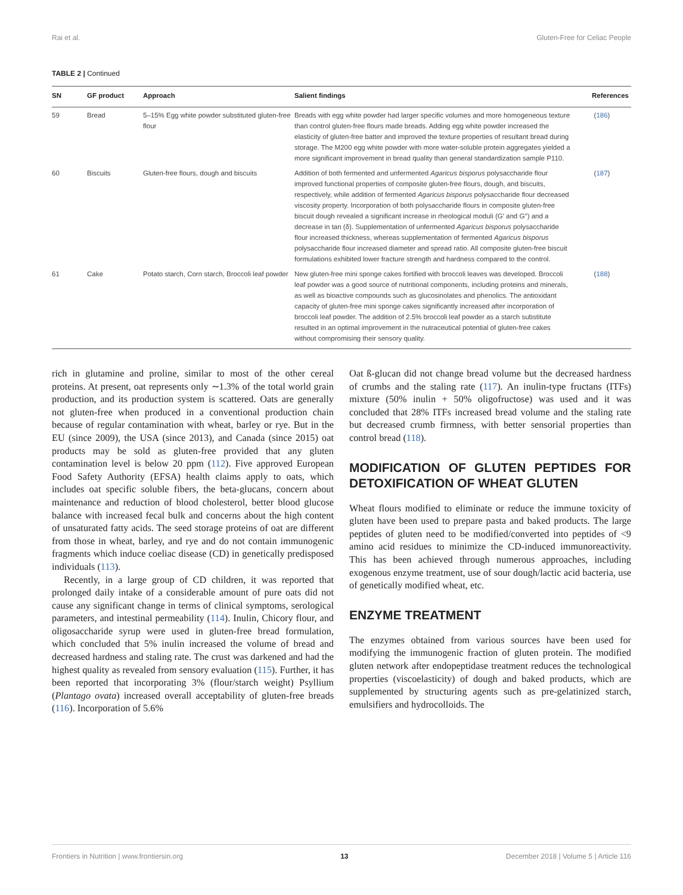Rai et al. Gluten-Free for Celiac People
TABLE 2 | Continued
| SN | GF product | Approach | Salient findings | References |
| --- | --- | --- | --- | --- |
| 59 | Bread | 5–15% Egg white powder substituted gluten-free flour | Breads with egg white powder had larger specific volumes and more homogeneous texture than control gluten-free flours made breads. Adding egg white powder increased the elasticity of gluten-free batter and improved the texture properties of resultant bread during storage. The M200 egg white powder with more water-soluble protein aggregates yielded a more significant improvement in bread quality than general standardization sample P110. | ( 186 ) |
| 60 | Biscuits | Gluten-free flours, dough and biscuits | Addition of both fermented and unfermented Agaricus bisporus polysaccharide flour improved functional properties of composite gluten-free flours, dough, and biscuits, respectively, while addition of fermented Agaricus bisporus polysaccharide flour decreased viscosity property. Incorporation of both polysaccharide flours in composite gluten-free biscuit dough revealed a significant increase in rheological moduli (G′ and G′′) and a decrease in tan (δ). Supplementation of unfermented Agaricus bisporus polysaccharide flour increased thickness, whereas supplementation of fermented Agaricus bisporus polysaccharide flour increased diameter and spread ratio. All composite gluten-free biscuit formulations exhibited lower fracture strength and hardness compared to the control. | ( 187 ) |
| 61 | Cake | Potato starch, Corn starch, Broccoli leaf powder | New gluten-free mini sponge cakes fortified with broccoli leaves was developed. Broccoli leaf powder was a good source of nutritional components, including proteins and minerals, as well as bioactive compounds such as glucosinolates and phenolics. The antioxidant capacity of gluten-free mini sponge cakes significantly increased after incorporation of broccoli leaf powder. The addition of 2.5% broccoli leaf powder as a starch substitute resulted in an optimal improvement in the nutraceutical potential of gluten-free cakes without compromising their sensory quality. | ( 188 ) |
rich in glutamine and proline, similar to most of the other cereal proteins. At present, oat represents only ∼1.3% of the total world grain production, and its production system is scattered. Oats are generally not gluten-free when produced in a conventional production chain because of regular contamination with wheat, barley or rye. But in the EU (since 2009), the USA (since 2013), and Canada (since 2015) oat products may be sold as gluten-free provided that any gluten contamination level is below 20 ppm (112). Five approved European Food Safety Authority (EFSA) health claims apply to oats, which includes oat specific soluble fibers, the beta-glucans, concern about maintenance and reduction of blood cholesterol, better blood glucose balance with increased fecal bulk and concerns about the high content of unsaturated fatty acids. The seed storage proteins of oat are different from those in wheat, barley, and rye and do not contain immunogenic fragments which induce coeliac disease (CD) in genetically predisposed individuals (113).
Recently, in a large group of CD children, it was reported that prolonged daily intake of a considerable amount of pure oats did not cause any significant change in terms of clinical symptoms, serological parameters, and intestinal permeability (114). Inulin, Chicory flour, and oligosaccharide syrup were used in gluten-free bread formulation, which concluded that 5% inulin increased the volume of bread and decreased hardness and staling rate. The crust was darkened and had the highest quality as revealed from sensory evaluation (115). Further, it has been reported that incorporating 3% (flour/starch weight) Psyllium (Plantago ovata) increased overall acceptability of gluten-free breads (116). Incorporation of 5.6%
Oat ß-glucan did not change bread volume but the decreased hardness of crumbs and the staling rate (117). An inulin-type fructans (ITFs) mixture (50% inulin + 50% oligofructose) was used and it was concluded that 28% ITFs increased bread volume and the staling rate but decreased crumb firmness, with better sensorial properties than control bread (118).
MODIFICATION OF GLUTEN PEPTIDES FOR DETOXIFICATION OF WHEAT GLUTEN
Wheat flours modified to eliminate or reduce the immune toxicity of gluten have been used to prepare pasta and baked products. The large peptides of gluten need to be modified/converted into peptides of <9 amino acid residues to minimize the CD-induced immunoreactivity. This has been achieved through numerous approaches, including exogenous enzyme treatment, use of sour dough/lactic acid bacteria, use of genetically modified wheat, etc.
ENZYME TREATMENT
The enzymes obtained from various sources have been used for modifying the immunogenic fraction of gluten protein. The modified gluten network after endopeptidase treatment reduces the technological properties (viscoelasticity) of dough and baked products, which are supplemented by structuring agents such as pre-gelatinized starch, emulsifiers and hydrocolloids. The
Frontiers in Nutrition | www.frontiersin.org 13 December 2018 | Volume 5 | Article 116